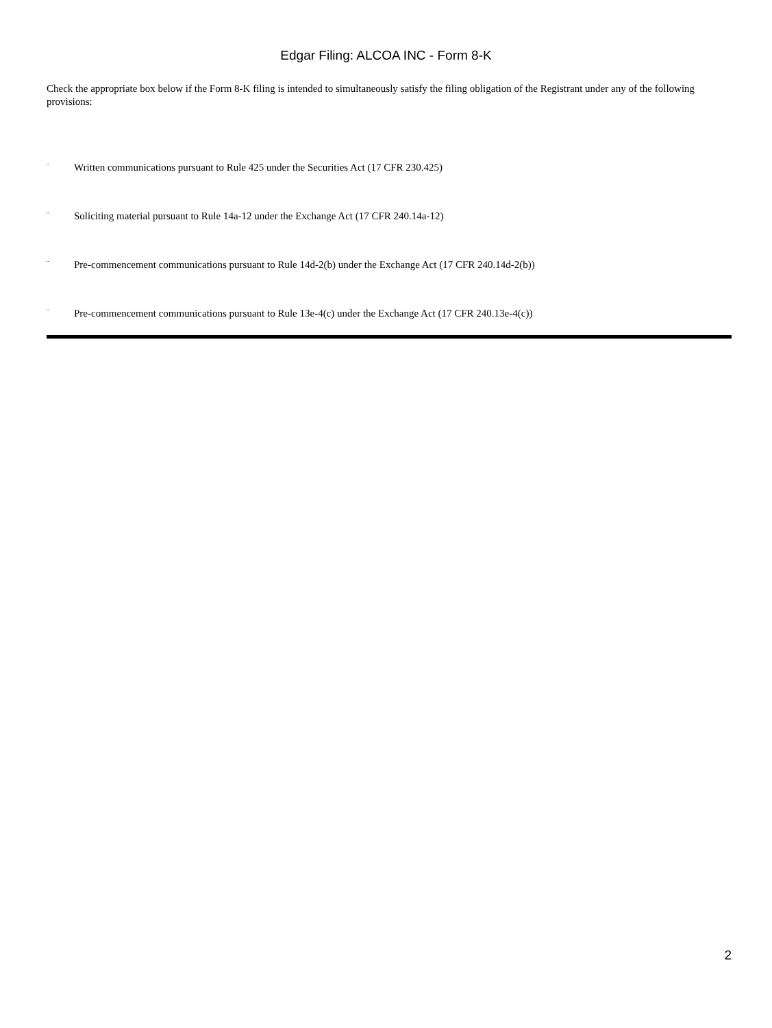Edgar Filing: ALCOA INC - Form 8-K
Check the appropriate box below if the Form 8-K filing is intended to simultaneously satisfy the filing obligation of the Registrant under any of the following provisions:
¨ Written communications pursuant to Rule 425 under the Securities Act (17 CFR 230.425)
¨ Soliciting material pursuant to Rule 14a-12 under the Exchange Act (17 CFR 240.14a-12)
¨ Pre-commencement communications pursuant to Rule 14d-2(b) under the Exchange Act (17 CFR 240.14d-2(b))
¨ Pre-commencement communications pursuant to Rule 13e-4(c) under the Exchange Act (17 CFR 240.13e-4(c))
2